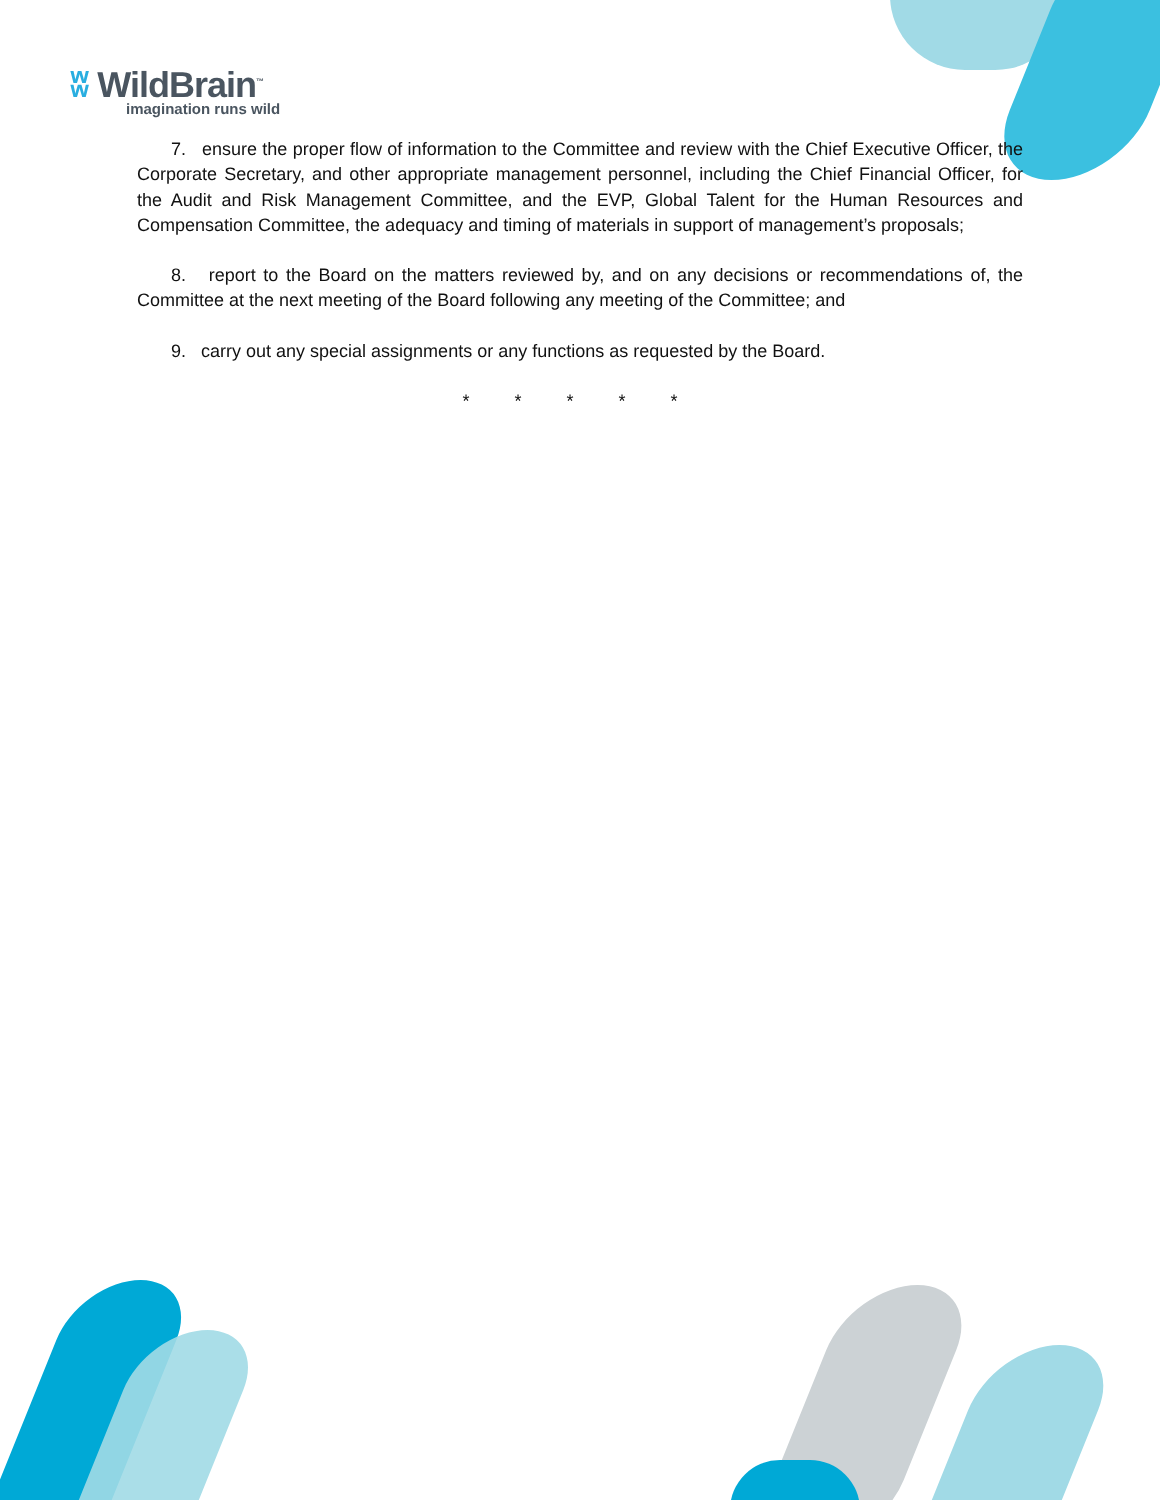ʬ WildBrain<sup>™</sup>
imagination runs wild
7. ensure the proper flow of information to the Committee and review with the Chief Executive Officer, the Corporate Secretary, and other appropriate management personnel, including the Chief Financial Officer, for the Audit and Risk Management Committee, and the EVP, Global Talent for the Human Resources and Compensation Committee, the adequacy and timing of materials in support of management’s proposals;
8. report to the Board on the matters reviewed by, and on any decisions or recommendations of, the Committee at the next meeting of the Board following any meeting of the Committee; and
9. carry out any special assignments or any functions as requested by the Board.
* * * * *